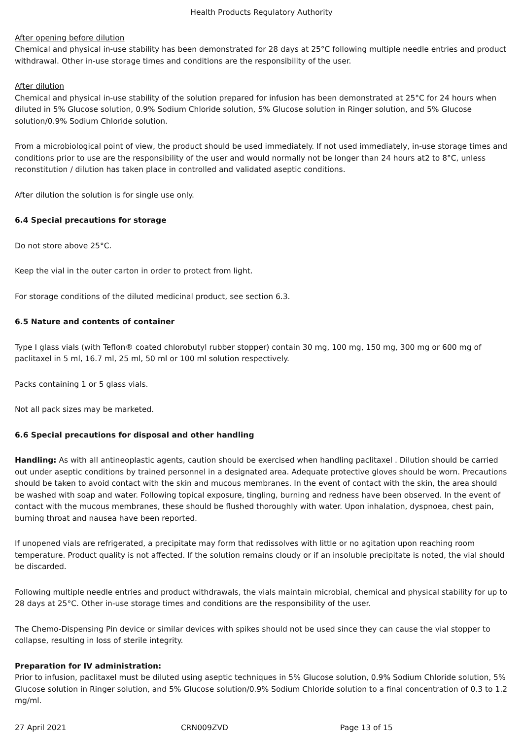Health Products Regulatory Authority
After opening before dilution
Chemical and physical in-use stability has been demonstrated for 28 days at 25°C following multiple needle entries and product withdrawal. Other in-use storage times and conditions are the responsibility of the user.
After dilution
Chemical and physical in-use stability of the solution prepared for infusion has been demonstrated at 25°C for 24 hours when diluted in 5% Glucose solution, 0.9% Sodium Chloride solution, 5% Glucose solution in Ringer solution, and 5% Glucose solution/0.9% Sodium Chloride solution.
From a microbiological point of view, the product should be used immediately. If not used immediately, in-use storage times and conditions prior to use are the responsibility of the user and would normally not be longer than 24 hours at2 to 8°C, unless reconstitution / dilution has taken place in controlled and validated aseptic conditions.
After dilution the solution is for single use only.
6.4 Special precautions for storage
Do not store above 25°C.
Keep the vial in the outer carton in order to protect from light.
For storage conditions of the diluted medicinal product, see section 6.3.
6.5 Nature and contents of container
Type I glass vials (with Teflon® coated chlorobutyl rubber stopper) contain 30 mg, 100 mg, 150 mg, 300 mg or 600 mg of paclitaxel in 5 ml, 16.7 ml, 25 ml, 50 ml or 100 ml solution respectively.
Packs containing 1 or 5 glass vials.
Not all pack sizes may be marketed.
6.6 Special precautions for disposal and other handling
Handling: As with all antineoplastic agents, caution should be exercised when handling paclitaxel . Dilution should be carried out under aseptic conditions by trained personnel in a designated area. Adequate protective gloves should be worn. Precautions should be taken to avoid contact with the skin and mucous membranes. In the event of contact with the skin, the area should be washed with soap and water. Following topical exposure, tingling, burning and redness have been observed. In the event of contact with the mucous membranes, these should be flushed thoroughly with water. Upon inhalation, dyspnoea, chest pain, burning throat and nausea have been reported.
If unopened vials are refrigerated, a precipitate may form that redissolves with little or no agitation upon reaching room temperature. Product quality is not affected. If the solution remains cloudy or if an insoluble precipitate is noted, the vial should be discarded.
Following multiple needle entries and product withdrawals, the vials maintain microbial, chemical and physical stability for up to 28 days at 25°C. Other in-use storage times and conditions are the responsibility of the user.
The Chemo-Dispensing Pin device or similar devices with spikes should not be used since they can cause the vial stopper to collapse, resulting in loss of sterile integrity.
Preparation for IV administration:
Prior to infusion, paclitaxel must be diluted using aseptic techniques in 5% Glucose solution, 0.9% Sodium Chloride solution, 5% Glucose solution in Ringer solution, and 5% Glucose solution/0.9% Sodium Chloride solution to a final concentration of 0.3 to 1.2 mg/ml.
27 April 2021 CRN009ZVD Page 13 of 15